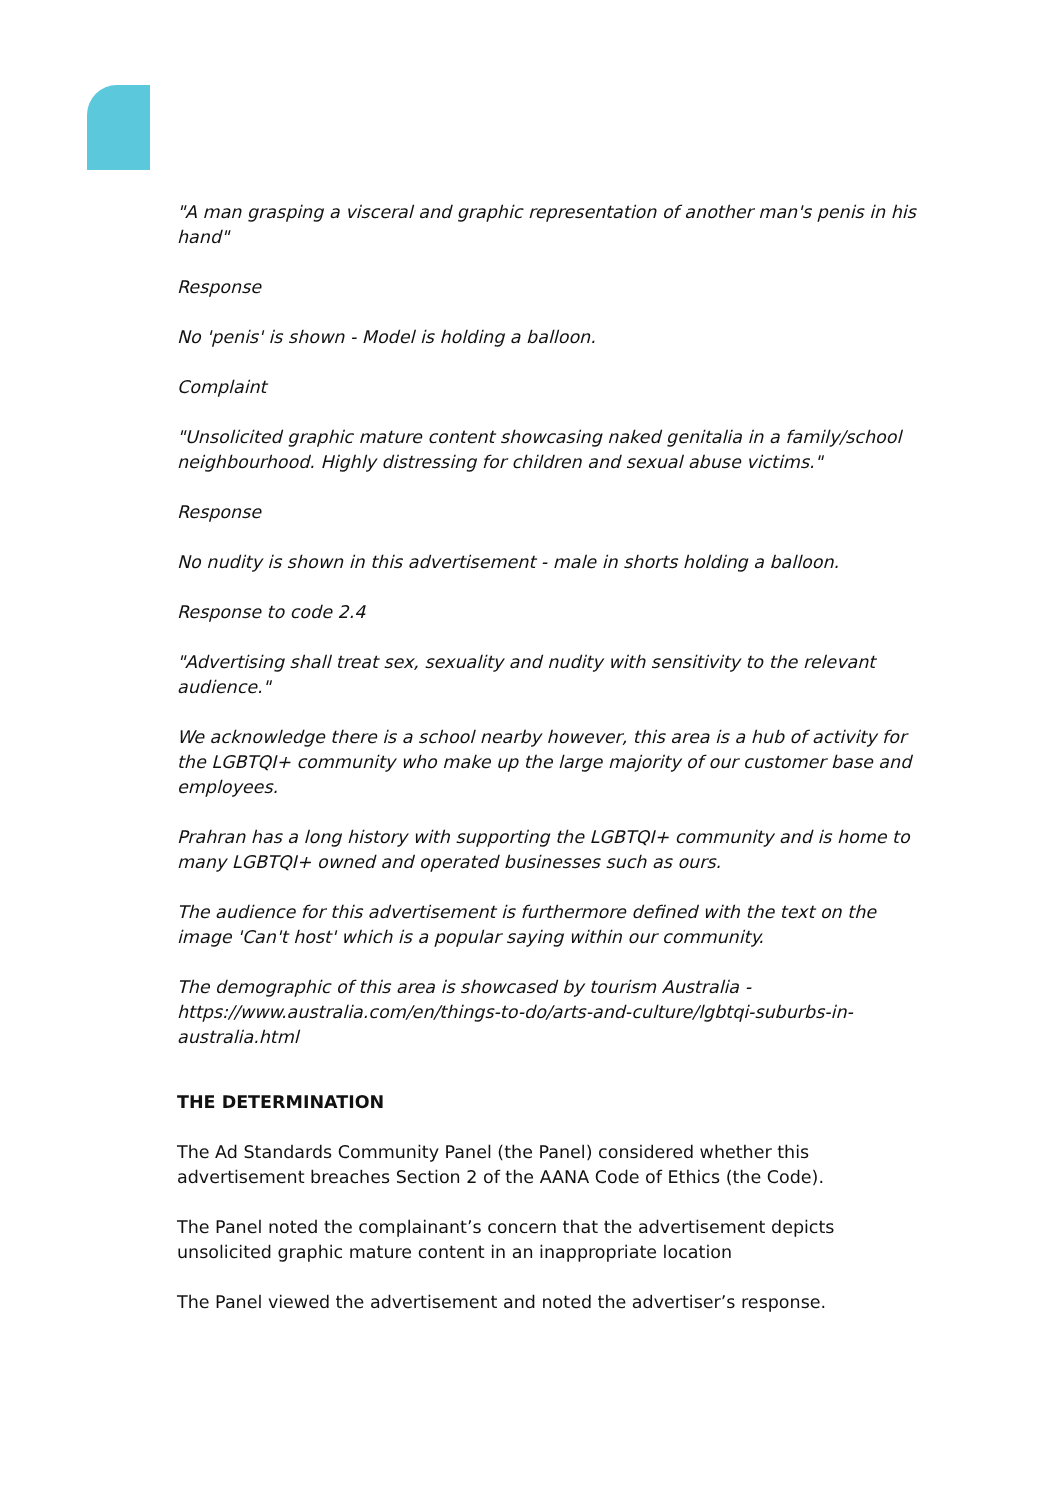"A man grasping a visceral and graphic representation of another man's penis in his hand"
Response
No 'penis' is shown - Model is holding a balloon.
Complaint
"Unsolicited graphic mature content showcasing naked genitalia in a family/school neighbourhood. Highly distressing for children and sexual abuse victims."
Response
No nudity is shown in this advertisement - male in shorts holding a balloon.
Response to code 2.4
"Advertising shall treat sex, sexuality and nudity with sensitivity to the relevant audience."
We acknowledge there is a school nearby however, this area is a hub of activity for the LGBTQI+ community who make up the large majority of our customer base and employees.
Prahran has a long history with supporting the LGBTQI+ community and is home to many LGBTQI+ owned and operated businesses such as ours.
The audience for this advertisement is furthermore defined with the text on the image 'Can't host' which is a popular saying within our community.
The demographic of this area is showcased by tourism Australia - https://www.australia.com/en/things-to-do/arts-and-culture/lgbtqi-suburbs-in-australia.html
THE DETERMINATION
The Ad Standards Community Panel (the Panel) considered whether this advertisement breaches Section 2 of the AANA Code of Ethics (the Code).
The Panel noted the complainant’s concern that the advertisement depicts unsolicited graphic mature content in an inappropriate location
The Panel viewed the advertisement and noted the advertiser’s response.